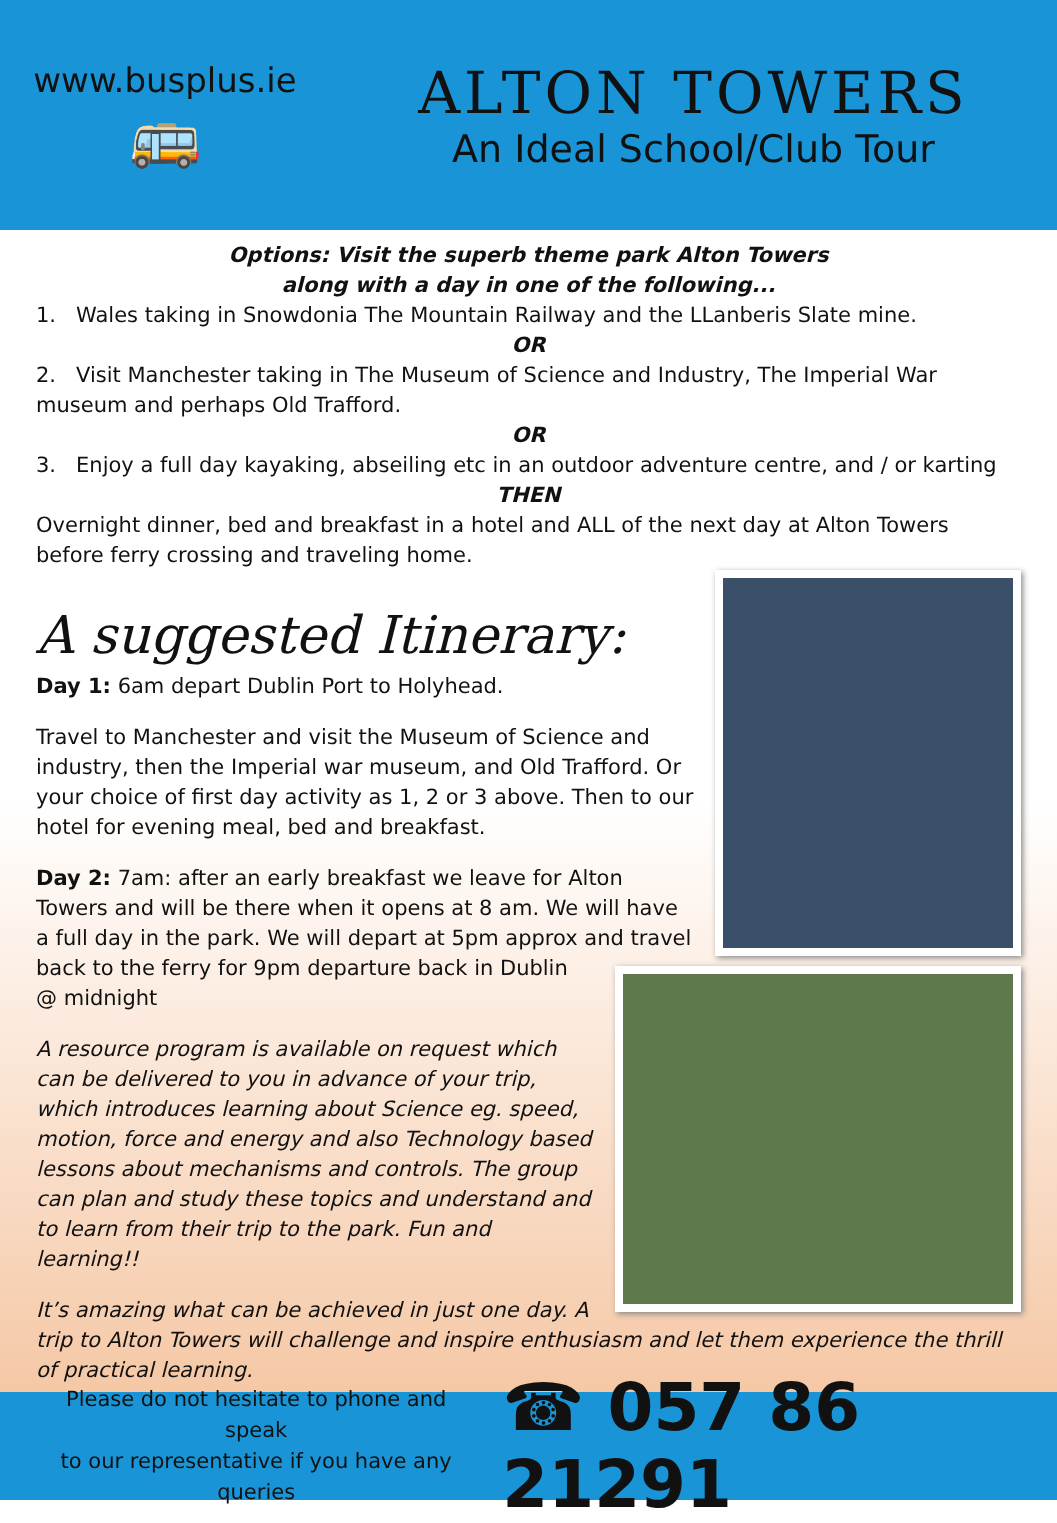www.busplus.ie
🚌
ALTON TOWERS
An Ideal School/Club Tour
Options: Visit the superb theme park Alton Towers
along with a day in one of the following...
1. Wales taking in Snowdonia The Mountain Railway and the LLanberis Slate mine.
OR
2. Visit Manchester taking in The Museum of Science and Industry, The Imperial War museum and perhaps Old Trafford.
OR
3. Enjoy a full day kayaking, abseiling etc in an outdoor adventure centre, and / or karting
THEN
Overnight dinner, bed and breakfast in a hotel and ALL of the next day at Alton Towers before ferry crossing and traveling home.
A suggested Itinerary:
Day 1: 6am depart Dublin Port to Holyhead.
Travel to Manchester and visit the Museum of Science and industry, then the Imperial war museum, and Old Trafford. Or your choice of first day activity as 1, 2 or 3 above. Then to our hotel for evening meal, bed and breakfast.
Day 2: 7am: after an early breakfast we leave for Alton Towers and will be there when it opens at 8 am. We will have a full day in the park. We will depart at 5pm approx and travel back to the ferry for 9pm departure back in Dublin @ midnight
A resource program is available on request which can be delivered to you in advance of your trip, which introduces learning about Science eg. speed, motion, force and energy and also Technology based lessons about mechanisms and controls. The group can plan and study these topics and understand and to learn from their trip to the park. Fun and learning!!
It’s amazing what can be achieved in just one day. A trip to Alton Towers will challenge and inspire enthusiasm and let them experience the thrill of practical learning.
Please do not hesitate to phone and speak
to our representative if you have any queries
☎ 057 86 21291